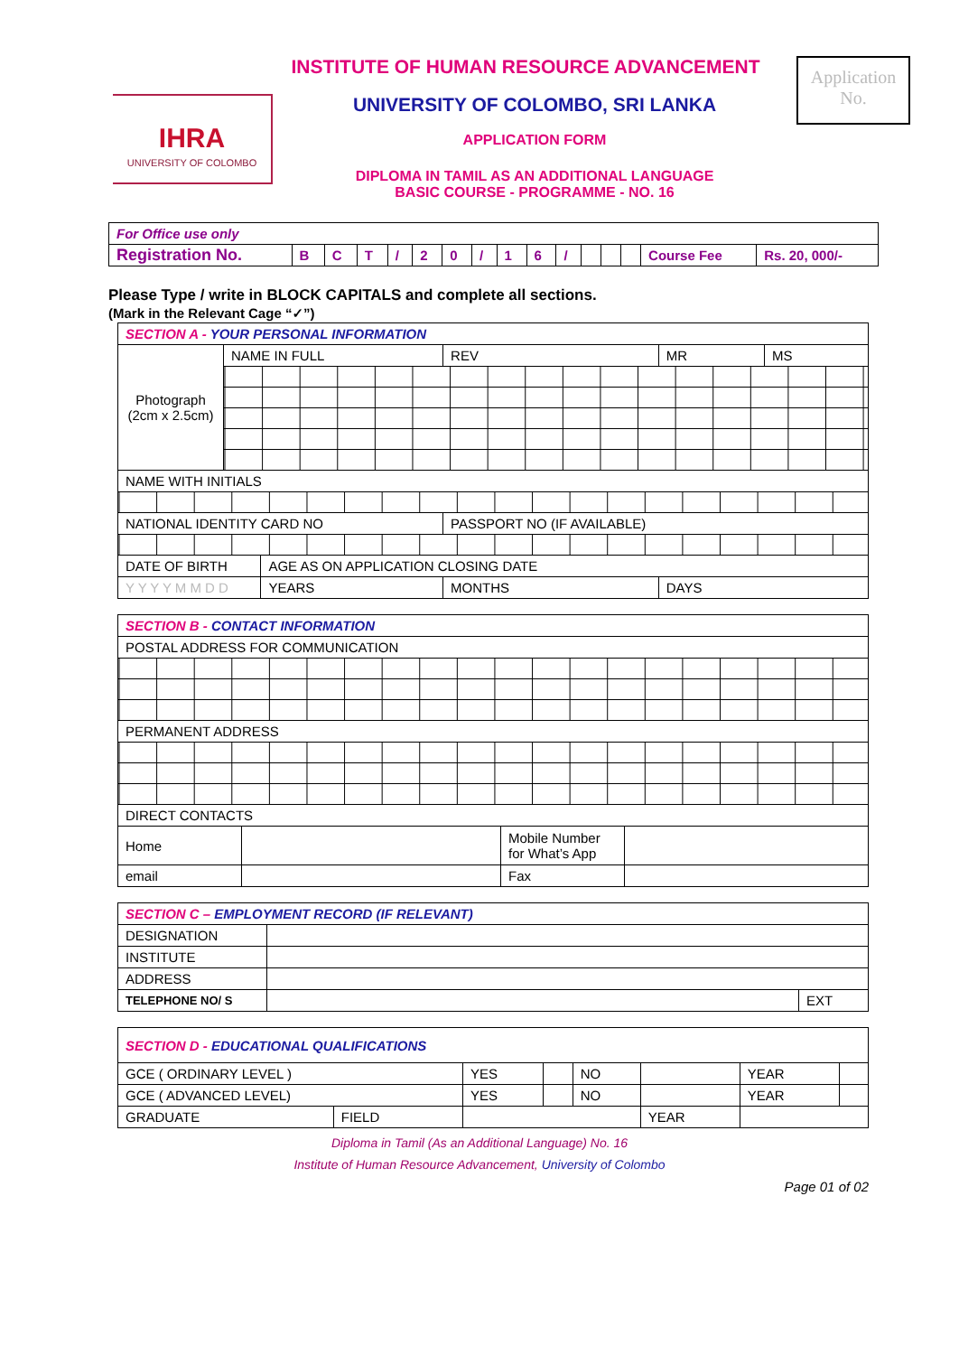IHRA
UNIVERSITY OF COLOMBO
INSTITUTE OF HUMAN RESOURCE ADVANCEMENT
UNIVERSITY OF COLOMBO, SRI LANKA
APPLICATION FORM
DIPLOMA IN TAMIL AS AN ADDITIONAL LANGUAGE
BASIC COURSE - PROGRAMME - NO. 16
Application No.
| For Office use only | | | | | | | | | | | | | | | |
| Registration No. | B | C | T | / | 2 | 0 | / | 1 | 6 | / | | | | Course Fee | Rs. 20, 000/- |
Please Type / write in BLOCK CAPITALS and complete all sections.
(Mark in the Relevant Cage “✓”)
| SECTION A - YOUR PERSONAL INFORMATION | | | | | |
| Photograph (2cm x 2.5cm) | NAME IN FULL | | REV | MR | MS |
| NAME WITH INITIALS | | | | | |
| NATIONAL IDENTITY CARD NO | | | PASSPORT NO (IF AVAILABLE) | | |
| DATE OF BIRTH | | AGE AS ON APPLICATION CLOSING DATE | | | |
| Y Y Y Y M M D D | | YEARS | MONTHS | DAYS | |
| SECTION B - CONTACT INFORMATION | | | |
| POSTAL ADDRESS FOR COMMUNICATION | | | |
| PERMANENT ADDRESS | | | |
| DIRECT CONTACTS | | | |
| Home | | Mobile Number for What’s App | |
| email | | Fax | |
| SECTION C – EMPLOYMENT RECORD (IF RELEVANT) | | |
| DESIGNATION | | |
| INSTITUTE | | |
| ADDRESS | | |
| TELEPHONE NO/ S | | EXT |
| SECTION D - EDUCATIONAL QUALIFICATIONS | | | | | | | |
| GCE ( ORDINARY LEVEL ) | | YES | | NO | | YEAR | |
| GCE ( ADVANCED LEVEL) | | YES | | NO | | YEAR | |
| GRADUATE | FIELD | | | | YEAR | | |
Diploma in Tamil (As an Additional Language) No. 16
Institute of Human Resource Advancement, University of Colombo
Page 01 of 02